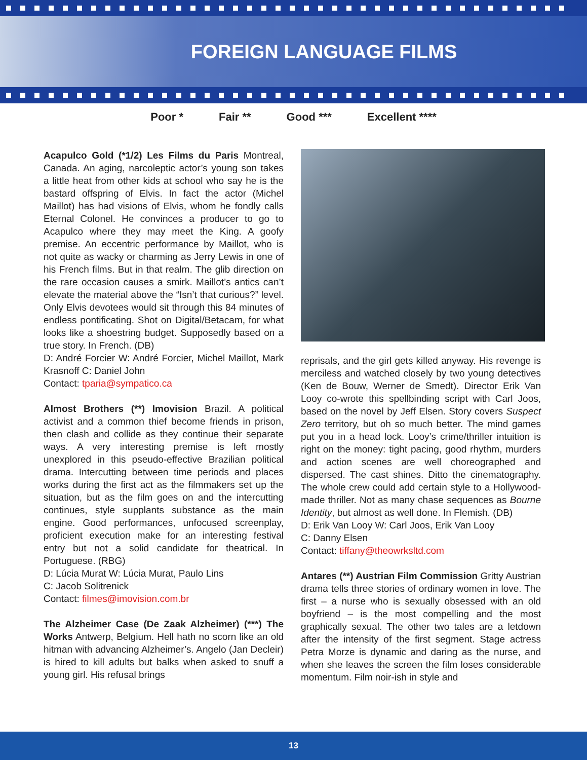FOREIGN LANGUAGE FILMS
Poor * Fair ** Good *** Excellent ****
Acapulco Gold (*1/2) Les Films du Paris Montreal, Canada. An aging, narcoleptic actor’s young son takes a little heat from other kids at school who say he is the bastard offspring of Elvis. In fact the actor (Michel Maillot) has had visions of Elvis, whom he fondly calls Eternal Colonel. He convinces a producer to go to Acapulco where they may meet the King. A goofy premise. An eccentric performance by Maillot, who is not quite as wacky or charming as Jerry Lewis in one of his French films. But in that realm. The glib direction on the rare occasion causes a smirk. Maillot’s antics can’t elevate the material above the “Isn’t that curious?” level. Only Elvis devotees would sit through this 84 minutes of endless pontificating. Shot on Digital/Betacam, for what looks like a shoestring budget. Supposedly based on a true story. In French. (DB)
D: André Forcier W: André Forcier, Michel Maillot, Mark Krasnoff C: Daniel John
Contact: tparia@sympatico.ca
Almost Brothers (**) Imovision Brazil. A political activist and a common thief become friends in prison, then clash and collide as they continue their separate ways. A very interesting premise is left mostly unexplored in this pseudo-effective Brazilian political drama. Intercutting between time periods and places works during the first act as the filmmakers set up the situation, but as the film goes on and the intercutting continues, style supplants substance as the main engine. Good performances, unfocused screenplay, proficient execution make for an interesting festival entry but not a solid candidate for theatrical. In Portuguese. (RBG)
D: Lúcia Murat W: Lúcia Murat, Paulo Lins
C: Jacob Solitrenick
Contact: filmes@imovision.com.br
The Alzheimer Case (De Zaak Alzheimer) (***) The Works Antwerp, Belgium. Hell hath no scorn like an old hitman with advancing Alzheimer’s. Angelo (Jan Decleir) is hired to kill adults but balks when asked to snuff a young girl. His refusal brings
reprisals, and the girl gets killed anyway. His revenge is merciless and watched closely by two young detectives (Ken de Bouw, Werner de Smedt). Director Erik Van Looy co-wrote this spellbinding script with Carl Joos, based on the novel by Jeff Elsen. Story covers Suspect Zero territory, but oh so much better. The mind games put you in a head lock. Looy’s crime/thriller intuition is right on the money: tight pacing, good rhythm, murders and action scenes are well choreographed and dispersed. The cast shines. Ditto the cinematography. The whole crew could add certain style to a Hollywood-made thriller. Not as many chase sequences as Bourne Identity, but almost as well done. In Flemish. (DB)
D: Erik Van Looy W: Carl Joos, Erik Van Looy
C: Danny Elsen
Contact: tiffany@theowrksltd.com
Antares (**) Austrian Film Commission Gritty Austrian drama tells three stories of ordinary women in love. The first – a nurse who is sexually obsessed with an old boyfriend – is the most compelling and the most graphically sexual. The other two tales are a letdown after the intensity of the first segment. Stage actress Petra Morze is dynamic and daring as the nurse, and when she leaves the screen the film loses considerable momentum. Film noir-ish in style and
13